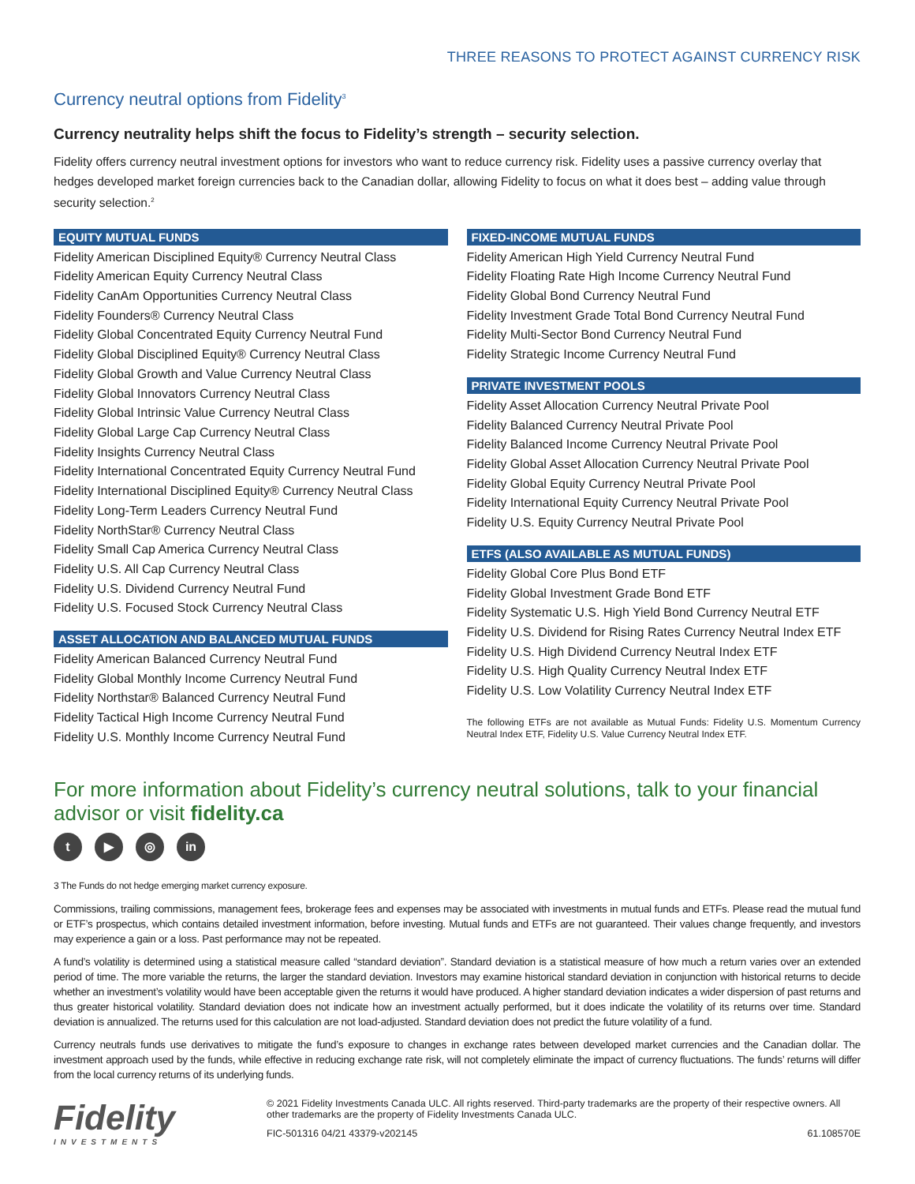THREE REASONS TO PROTECT AGAINST CURRENCY RISK
Currency neutral options from Fidelity<sup>3</sup>
Currency neutrality helps shift the focus to Fidelity’s strength – security selection.
Fidelity offers currency neutral investment options for investors who want to reduce currency risk. Fidelity uses a passive currency overlay that hedges developed market foreign currencies back to the Canadian dollar, allowing Fidelity to focus on what it does best – adding value through security selection.<sup>2</sup>
EQUITY MUTUAL FUNDS
Fidelity American Disciplined Equity® Currency Neutral Class
Fidelity American Equity Currency Neutral Class
Fidelity CanAm Opportunities Currency Neutral Class
Fidelity Founders® Currency Neutral Class
Fidelity Global Concentrated Equity Currency Neutral Fund
Fidelity Global Disciplined Equity® Currency Neutral Class
Fidelity Global Growth and Value Currency Neutral Class
Fidelity Global Innovators Currency Neutral Class
Fidelity Global Intrinsic Value Currency Neutral Class
Fidelity Global Large Cap Currency Neutral Class
Fidelity Insights Currency Neutral Class
Fidelity International Concentrated Equity Currency Neutral Fund
Fidelity International Disciplined Equity® Currency Neutral Class
Fidelity Long-Term Leaders Currency Neutral Fund
Fidelity NorthStar® Currency Neutral Class
Fidelity Small Cap America Currency Neutral Class
Fidelity U.S. All Cap Currency Neutral Class
Fidelity U.S. Dividend Currency Neutral Fund
Fidelity U.S. Focused Stock Currency Neutral Class
ASSET ALLOCATION AND BALANCED MUTUAL FUNDS
Fidelity American Balanced Currency Neutral Fund
Fidelity Global Monthly Income Currency Neutral Fund
Fidelity Northstar® Balanced Currency Neutral Fund
Fidelity Tactical High Income Currency Neutral Fund
Fidelity U.S. Monthly Income Currency Neutral Fund
FIXED-INCOME MUTUAL FUNDS
Fidelity American High Yield Currency Neutral Fund
Fidelity Floating Rate High Income Currency Neutral Fund
Fidelity Global Bond Currency Neutral Fund
Fidelity Investment Grade Total Bond Currency Neutral Fund
Fidelity Multi-Sector Bond Currency Neutral Fund
Fidelity Strategic Income Currency Neutral Fund
PRIVATE INVESTMENT POOLS
Fidelity Asset Allocation Currency Neutral Private Pool
Fidelity Balanced Currency Neutral Private Pool
Fidelity Balanced Income Currency Neutral Private Pool
Fidelity Global Asset Allocation Currency Neutral Private Pool
Fidelity Global Equity Currency Neutral Private Pool
Fidelity International Equity Currency Neutral Private Pool
Fidelity U.S. Equity Currency Neutral Private Pool
ETFS (ALSO AVAILABLE AS MUTUAL FUNDS)
Fidelity Global Core Plus Bond ETF
Fidelity Global Investment Grade Bond ETF
Fidelity Systematic U.S. High Yield Bond Currency Neutral ETF
Fidelity U.S. Dividend for Rising Rates Currency Neutral Index ETF
Fidelity U.S. High Dividend Currency Neutral Index ETF
Fidelity U.S. High Quality Currency Neutral Index ETF
Fidelity U.S. Low Volatility Currency Neutral Index ETF
The following ETFs are not available as Mutual Funds: Fidelity U.S. Momentum Currency Neutral Index ETF, Fidelity U.S. Value Currency Neutral Index ETF.
For more information about Fidelity’s currency neutral solutions, talk to your financial advisor or visit fidelity.ca
t ▶ ◎ in
3 The Funds do not hedge emerging market currency exposure.
Commissions, trailing commissions, management fees, brokerage fees and expenses may be associated with investments in mutual funds and ETFs. Please read the mutual fund or ETF’s prospectus, which contains detailed investment information, before investing. Mutual funds and ETFs are not guaranteed. Their values change frequently, and investors may experience a gain or a loss. Past performance may not be repeated.
A fund’s volatility is determined using a statistical measure called “standard deviation”. Standard deviation is a statistical measure of how much a return varies over an extended period of time. The more variable the returns, the larger the standard deviation. Investors may examine historical standard deviation in conjunction with historical returns to decide whether an investment’s volatility would have been acceptable given the returns it would have produced. A higher standard deviation indicates a wider dispersion of past returns and thus greater historical volatility. Standard deviation does not indicate how an investment actually performed, but it does indicate the volatility of its returns over time. Standard deviation is annualized. The returns used for this calculation are not load-adjusted. Standard deviation does not predict the future volatility of a fund.
Currency neutrals funds use derivatives to mitigate the fund’s exposure to changes in exchange rates between developed market currencies and the Canadian dollar. The investment approach used by the funds, while effective in reducing exchange rate risk, will not completely eliminate the impact of currency fluctuations. The funds’ returns will differ from the local currency returns of its underlying funds.
Fidelity
INVESTMENTS
© 2021 Fidelity Investments Canada ULC. All rights reserved. Third-party trademarks are the property of their respective owners. All other trademarks are the property of Fidelity Investments Canada ULC.
FIC-501316 04/21 43379-v202145 61.108570E